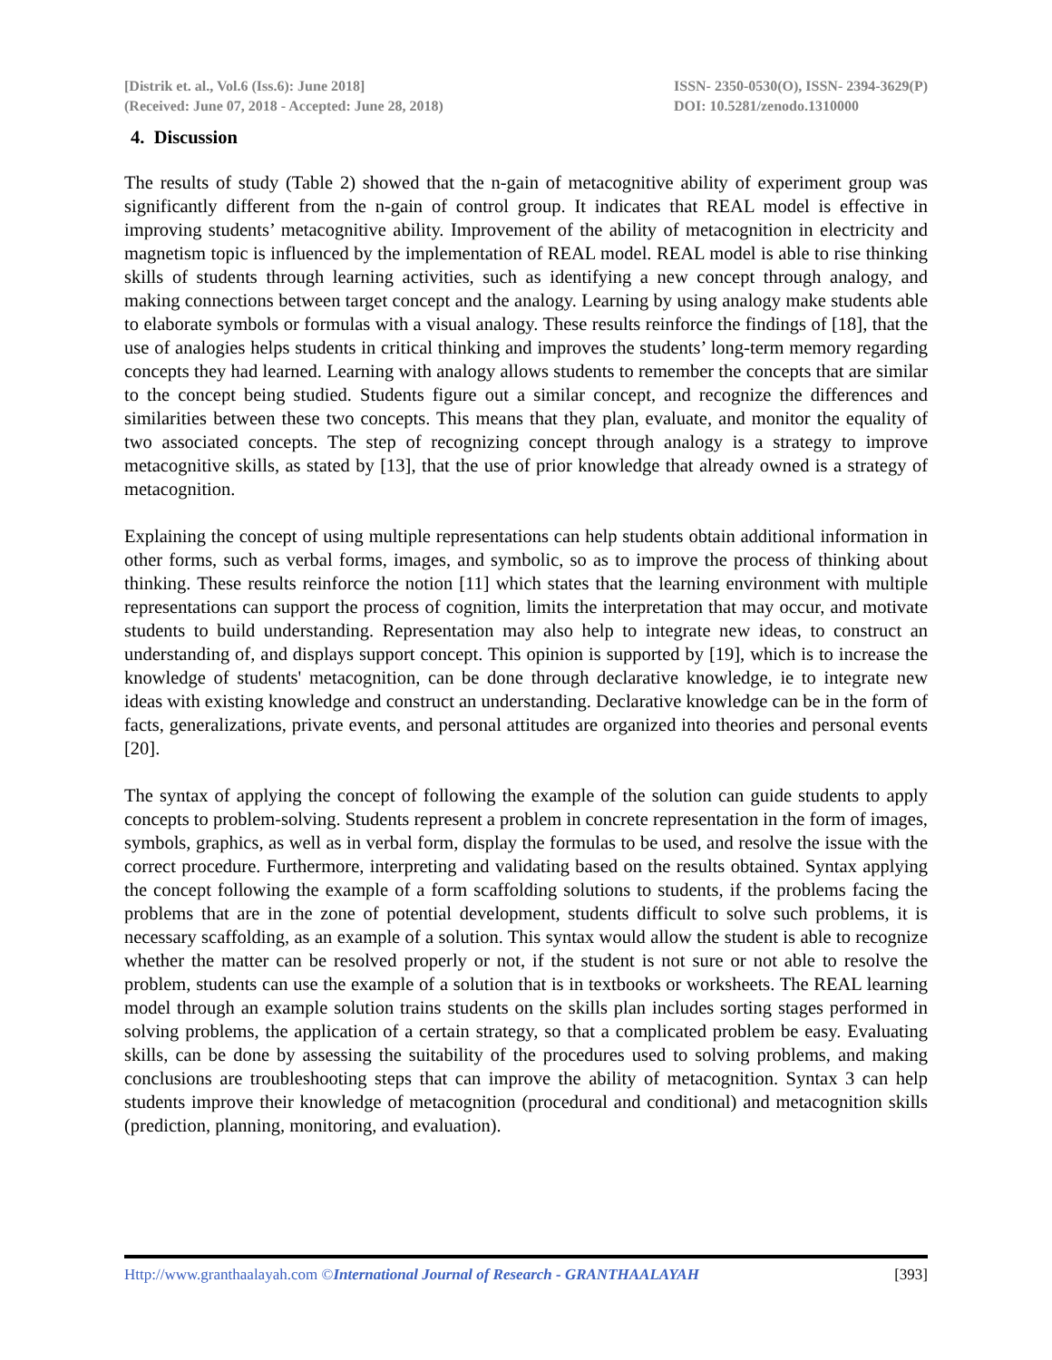[Distrik et. al., Vol.6 (Iss.6): June 2018]
(Received: June 07, 2018 - Accepted: June 28, 2018)
ISSN- 2350-0530(O), ISSN- 2394-3629(P)
DOI: 10.5281/zenodo.1310000
4. Discussion
The results of study (Table 2) showed that the n-gain of metacognitive ability of experiment group was significantly different from the n-gain of control group. It indicates that REAL model is effective in improving students’ metacognitive ability. Improvement of the ability of metacognition in electricity and magnetism topic is influenced by the implementation of REAL model. REAL model is able to rise thinking skills of students through learning activities, such as identifying a new concept through analogy, and making connections between target concept and the analogy. Learning by using analogy make students able to elaborate symbols or formulas with a visual analogy. These results reinforce the findings of [18], that the use of analogies helps students in critical thinking and improves the students’ long-term memory regarding concepts they had learned. Learning with analogy allows students to remember the concepts that are similar to the concept being studied. Students figure out a similar concept, and recognize the differences and similarities between these two concepts. This means that they plan, evaluate, and monitor the equality of two associated concepts. The step of recognizing concept through analogy is a strategy to improve metacognitive skills, as stated by [13], that the use of prior knowledge that already owned is a strategy of metacognition.
Explaining the concept of using multiple representations can help students obtain additional information in other forms, such as verbal forms, images, and symbolic, so as to improve the process of thinking about thinking. These results reinforce the notion [11] which states that the learning environment with multiple representations can support the process of cognition, limits the interpretation that may occur, and motivate students to build understanding. Representation may also help to integrate new ideas, to construct an understanding of, and displays support concept. This opinion is supported by [19], which is to increase the knowledge of students' metacognition, can be done through declarative knowledge, ie to integrate new ideas with existing knowledge and construct an understanding. Declarative knowledge can be in the form of facts, generalizations, private events, and personal attitudes are organized into theories and personal events [20].
The syntax of applying the concept of following the example of the solution can guide students to apply concepts to problem-solving. Students represent a problem in concrete representation in the form of images, symbols, graphics, as well as in verbal form, display the formulas to be used, and resolve the issue with the correct procedure. Furthermore, interpreting and validating based on the results obtained. Syntax applying the concept following the example of a form scaffolding solutions to students, if the problems facing the problems that are in the zone of potential development, students difficult to solve such problems, it is necessary scaffolding, as an example of a solution. This syntax would allow the student is able to recognize whether the matter can be resolved properly or not, if the student is not sure or not able to resolve the problem, students can use the example of a solution that is in textbooks or worksheets. The REAL learning model through an example solution trains students on the skills plan includes sorting stages performed in solving problems, the application of a certain strategy, so that a complicated problem be easy. Evaluating skills, can be done by assessing the suitability of the procedures used to solving problems, and making conclusions are troubleshooting steps that can improve the ability of metacognition. Syntax 3 can help students improve their knowledge of metacognition (procedural and conditional) and metacognition skills (prediction, planning, monitoring, and evaluation).
Http://www.granthaalayah.com ©International Journal of Research - GRANTHAALAYAH
[393]